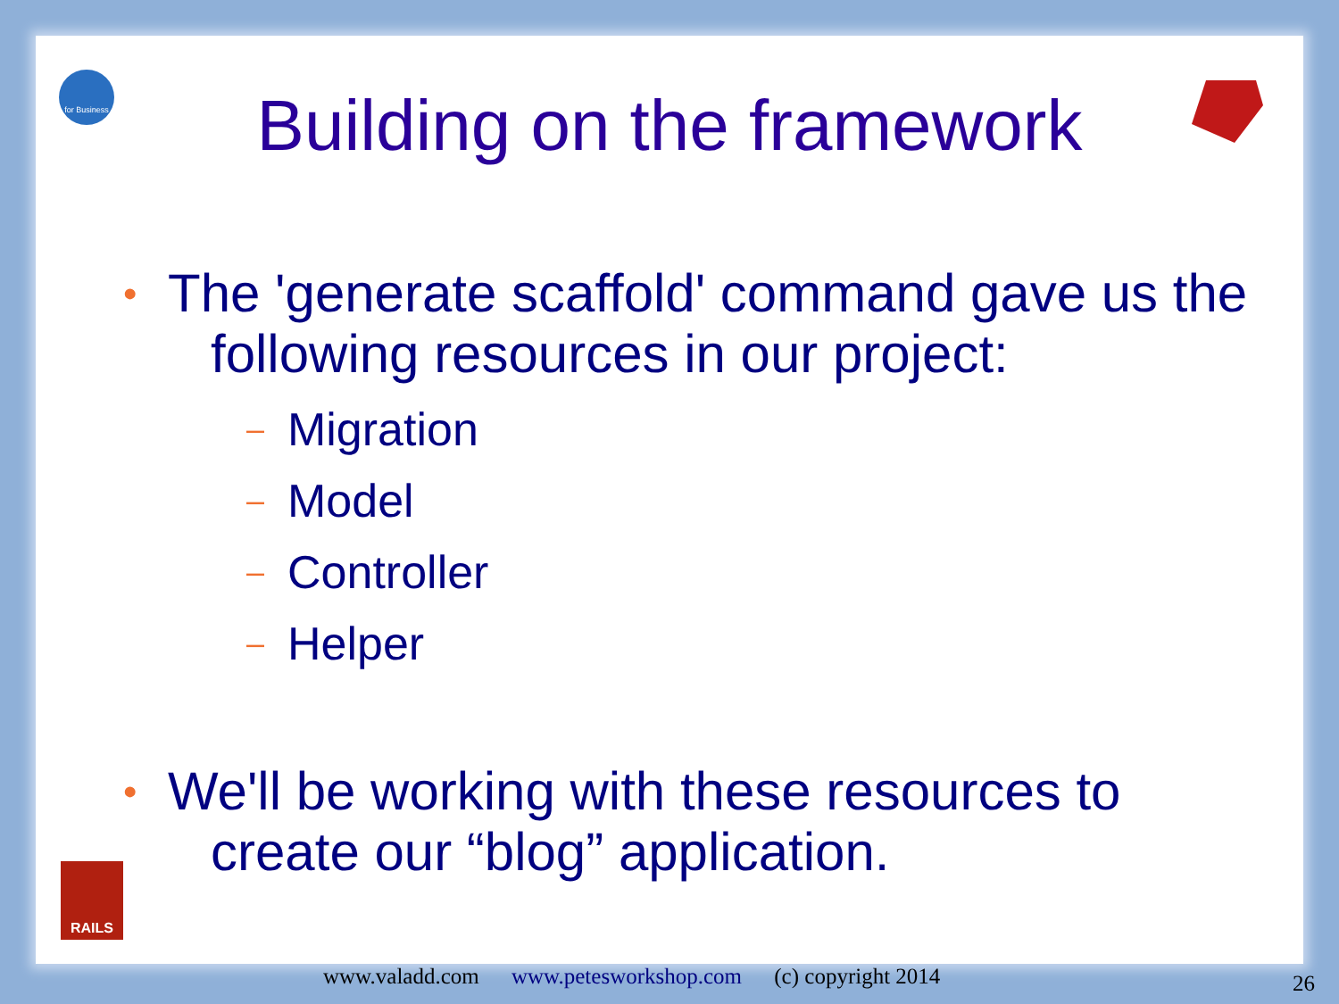for Business
RAILS
Building on the framework
• The 'generate scaffold' command gave us the
following resources in our project:
– Migration
– Model
– Controller
– Helper
• We'll be working with these resources to
create our “blog” application.
www.valadd.com www.petesworkshop.com (c) copyright 2014
26